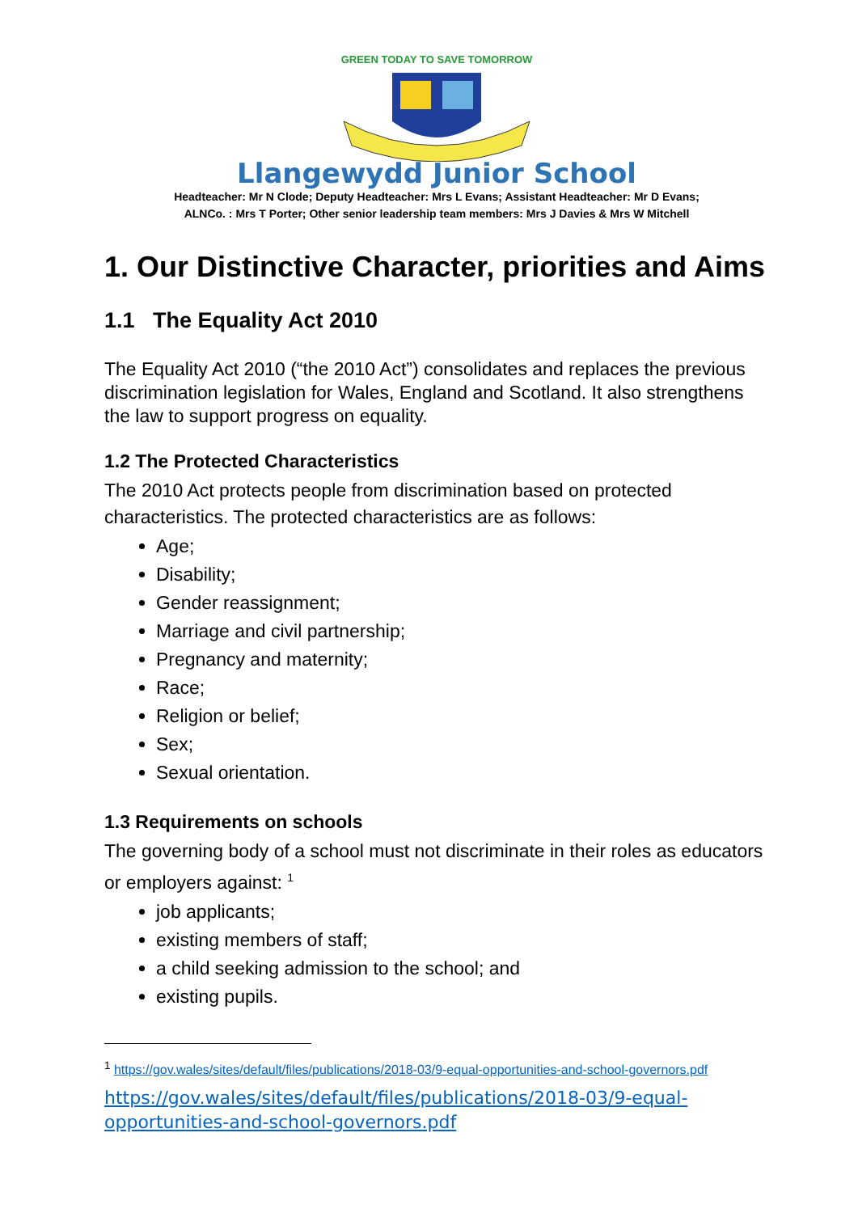GREEN TODAY TO SAVE TOMORROW
Llangewydd Junior School
Headteacher: Mr N Clode; Deputy Headteacher: Mrs L Evans; Assistant Headteacher: Mr D Evans;
ALNCo. : Mrs T Porter; Other senior leadership team members: Mrs J Davies & Mrs W Mitchell
1. Our Distinctive Character, priorities and Aims
1.1 The Equality Act 2010
The Equality Act 2010 (“the 2010 Act”) consolidates and replaces the previous discrimination legislation for Wales, England and Scotland. It also strengthens the law to support progress on equality.
1.2 The Protected Characteristics
The 2010 Act protects people from discrimination based on protected characteristics. The protected characteristics are as follows:
Age;
Disability;
Gender reassignment;
Marriage and civil partnership;
Pregnancy and maternity;
Race;
Religion or belief;
Sex;
Sexual orientation.
1.3 Requirements on schools
The governing body of a school must not discriminate in their roles as educators or employers against: <sup>1</sup>
job applicants;
existing members of staff;
a child seeking admission to the school; and
existing pupils.
<sup>1</sup> https://gov.wales/sites/default/files/publications/2018-03/9-equal-opportunities-and-school-governors.pdf
https://gov.wales/sites/default/files/publications/2018-03/9-equal-opportunities-and-school-governors.pdf